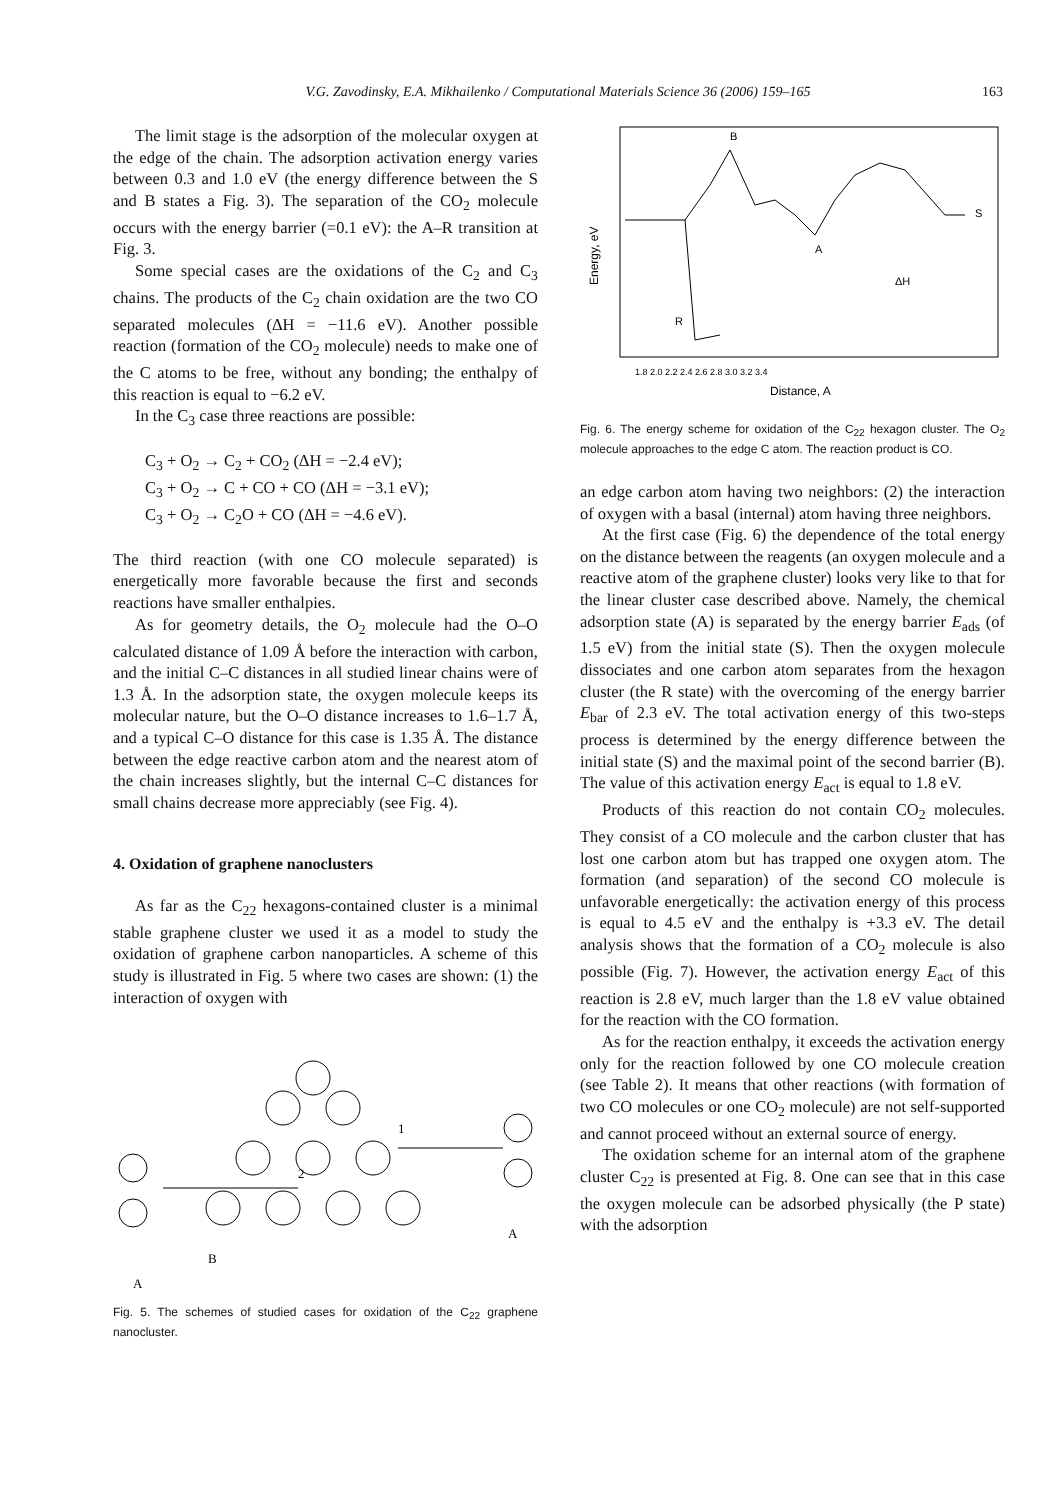V.G. Zavodinsky, E.A. Mikhailenko / Computational Materials Science 36 (2006) 159–165 163
The limit stage is the adsorption of the molecular oxygen at the edge of the chain. The adsorption activation energy varies between 0.3 and 1.0 eV (the energy difference between the S and B states a Fig. 3). The separation of the CO<sub>2</sub> molecule occurs with the energy barrier (=0.1 eV): the A–R transition at Fig. 3.
Some special cases are the oxidations of the C<sub>2</sub> and C<sub>3</sub> chains. The products of the C<sub>2</sub> chain oxidation are the two CO separated molecules (ΔH = −11.6 eV). Another possible reaction (formation of the CO<sub>2</sub> molecule) needs to make one of the C atoms to be free, without any bonding; the enthalpy of this reaction is equal to −6.2 eV.
In the C<sub>3</sub> case three reactions are possible:
C<sub>3</sub> + O<sub>2</sub> → C<sub>2</sub> + CO<sub>2</sub> (ΔH = −2.4 eV);
C<sub>3</sub> + O<sub>2</sub> → C + CO + CO (ΔH = −3.1 eV);
C<sub>3</sub> + O<sub>2</sub> → C<sub>2</sub>O + CO (ΔH = −4.6 eV).
The third reaction (with one CO molecule separated) is energetically more favorable because the first and seconds reactions have smaller enthalpies.
As for geometry details, the O<sub>2</sub> molecule had the O–O calculated distance of 1.09 Å before the interaction with carbon, and the initial C–C distances in all studied linear chains were of 1.3 Å. In the adsorption state, the oxygen molecule keeps its molecular nature, but the O–O distance increases to 1.6–1.7 Å, and a typical C–O distance for this case is 1.35 Å. The distance between the edge reactive carbon atom and the nearest atom of the chain increases slightly, but the internal C–C distances for small chains decrease more appreciably (see Fig. 4).
4. Oxidation of graphene nanoclusters
As far as the C<sub>22</sub> hexagons-contained cluster is a minimal stable graphene cluster we used it as a model to study the oxidation of graphene carbon nanoparticles. A scheme of this study is illustrated in Fig. 5 where two cases are shown: (1) the interaction of oxygen with
1
2
B
A
A
Fig. 5. The schemes of studied cases for oxidation of the C<sub>22</sub> graphene nanocluster.
B
A
S
R
ΔH
Energy, eV
1.8 2.0 2.2 2.4 2.6 2.8 3.0 3.2 3.4
Distance, A
Fig. 6. The energy scheme for oxidation of the C<sub>22</sub> hexagon cluster. The O<sub>2</sub> molecule approaches to the edge C atom. The reaction product is CO.
an edge carbon atom having two neighbors: (2) the interaction of oxygen with a basal (internal) atom having three neighbors.
At the first case (Fig. 6) the dependence of the total energy on the distance between the reagents (an oxygen molecule and a reactive atom of the graphene cluster) looks very like to that for the linear cluster case described above. Namely, the chemical adsorption state (A) is separated by the energy barrier E<sub>ads</sub> (of 1.5 eV) from the initial state (S). Then the oxygen molecule dissociates and one carbon atom separates from the hexagon cluster (the R state) with the overcoming of the energy barrier E<sub>bar</sub> of 2.3 eV. The total activation energy of this two-steps process is determined by the energy difference between the initial state (S) and the maximal point of the second barrier (B). The value of this activation energy E<sub>act</sub> is equal to 1.8 eV.
Products of this reaction do not contain CO<sub>2</sub> molecules. They consist of a CO molecule and the carbon cluster that has lost one carbon atom but has trapped one oxygen atom. The formation (and separation) of the second CO molecule is unfavorable energetically: the activation energy of this process is equal to 4.5 eV and the enthalpy is +3.3 eV. The detail analysis shows that the formation of a CO<sub>2</sub> molecule is also possible (Fig. 7). However, the activation energy E<sub>act</sub> of this reaction is 2.8 eV, much larger than the 1.8 eV value obtained for the reaction with the CO formation.
As for the reaction enthalpy, it exceeds the activation energy only for the reaction followed by one CO molecule creation (see Table 2). It means that other reactions (with formation of two CO molecules or one CO<sub>2</sub> molecule) are not self-supported and cannot proceed without an external source of energy.
The oxidation scheme for an internal atom of the graphene cluster C<sub>22</sub> is presented at Fig. 8. One can see that in this case the oxygen molecule can be adsorbed physically (the P state) with the adsorption